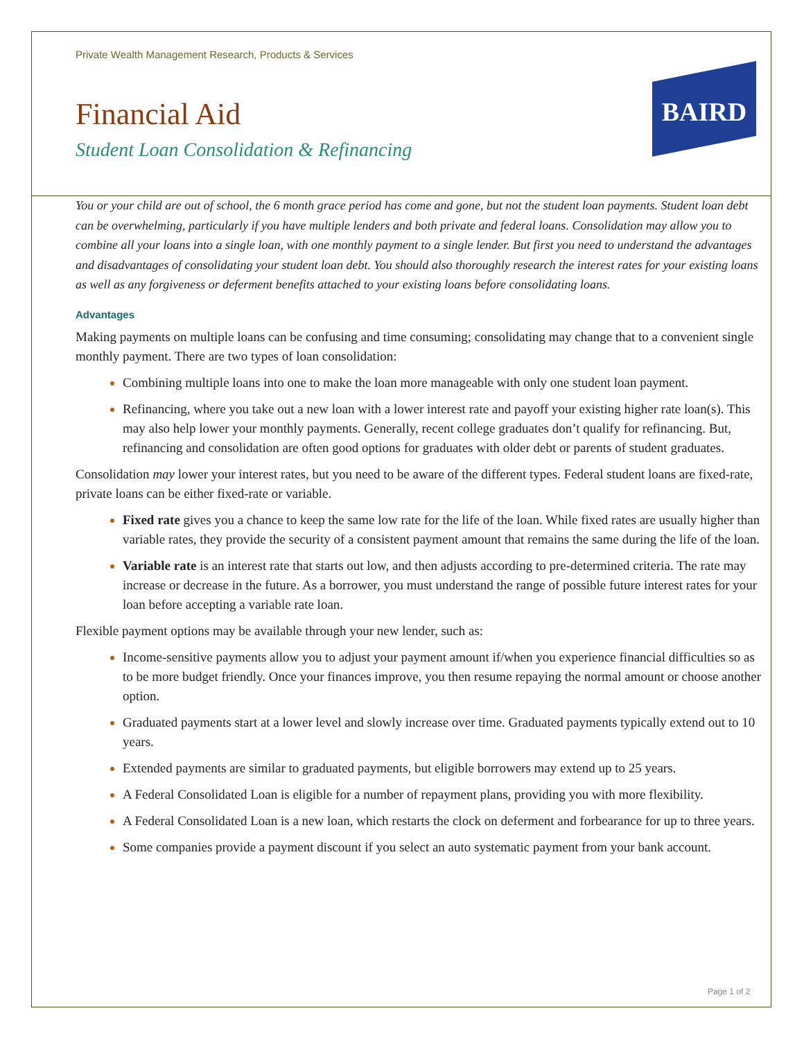BAIRD
Private Wealth Management Research, Products & Services
Financial Aid
Student Loan Consolidation & Refinancing
You or your child are out of school, the 6 month grace period has come and gone, but not the student loan payments. Student loan debt can be overwhelming, particularly if you have multiple lenders and both private and federal loans. Consolidation may allow you to combine all your loans into a single loan, with one monthly payment to a single lender. But first you need to understand the advantages and disadvantages of consolidating your student loan debt. You should also thoroughly research the interest rates for your existing loans as well as any forgiveness or deferment benefits attached to your existing loans before consolidating loans.
Advantages
Making payments on multiple loans can be confusing and time consuming; consolidating may change that to a convenient single monthly payment. There are two types of loan consolidation:
Combining multiple loans into one to make the loan more manageable with only one student loan payment.
Refinancing, where you take out a new loan with a lower interest rate and payoff your existing higher rate loan(s). This may also help lower your monthly payments. Generally, recent college graduates don’t qualify for refinancing. But, refinancing and consolidation are often good options for graduates with older debt or parents of student graduates.
Consolidation may lower your interest rates, but you need to be aware of the different types. Federal student loans are fixed-rate, private loans can be either fixed-rate or variable.
Fixed rate gives you a chance to keep the same low rate for the life of the loan. While fixed rates are usually higher than variable rates, they provide the security of a consistent payment amount that remains the same during the life of the loan.
Variable rate is an interest rate that starts out low, and then adjusts according to pre-determined criteria. The rate may increase or decrease in the future. As a borrower, you must understand the range of possible future interest rates for your loan before accepting a variable rate loan.
Flexible payment options may be available through your new lender, such as:
Income-sensitive payments allow you to adjust your payment amount if/when you experience financial difficulties so as to be more budget friendly. Once your finances improve, you then resume repaying the normal amount or choose another option.
Graduated payments start at a lower level and slowly increase over time. Graduated payments typically extend out to 10 years.
Extended payments are similar to graduated payments, but eligible borrowers may extend up to 25 years.
A Federal Consolidated Loan is eligible for a number of repayment plans, providing you with more flexibility.
A Federal Consolidated Loan is a new loan, which restarts the clock on deferment and forbearance for up to three years.
Some companies provide a payment discount if you select an auto systematic payment from your bank account.
Page 1 of 2